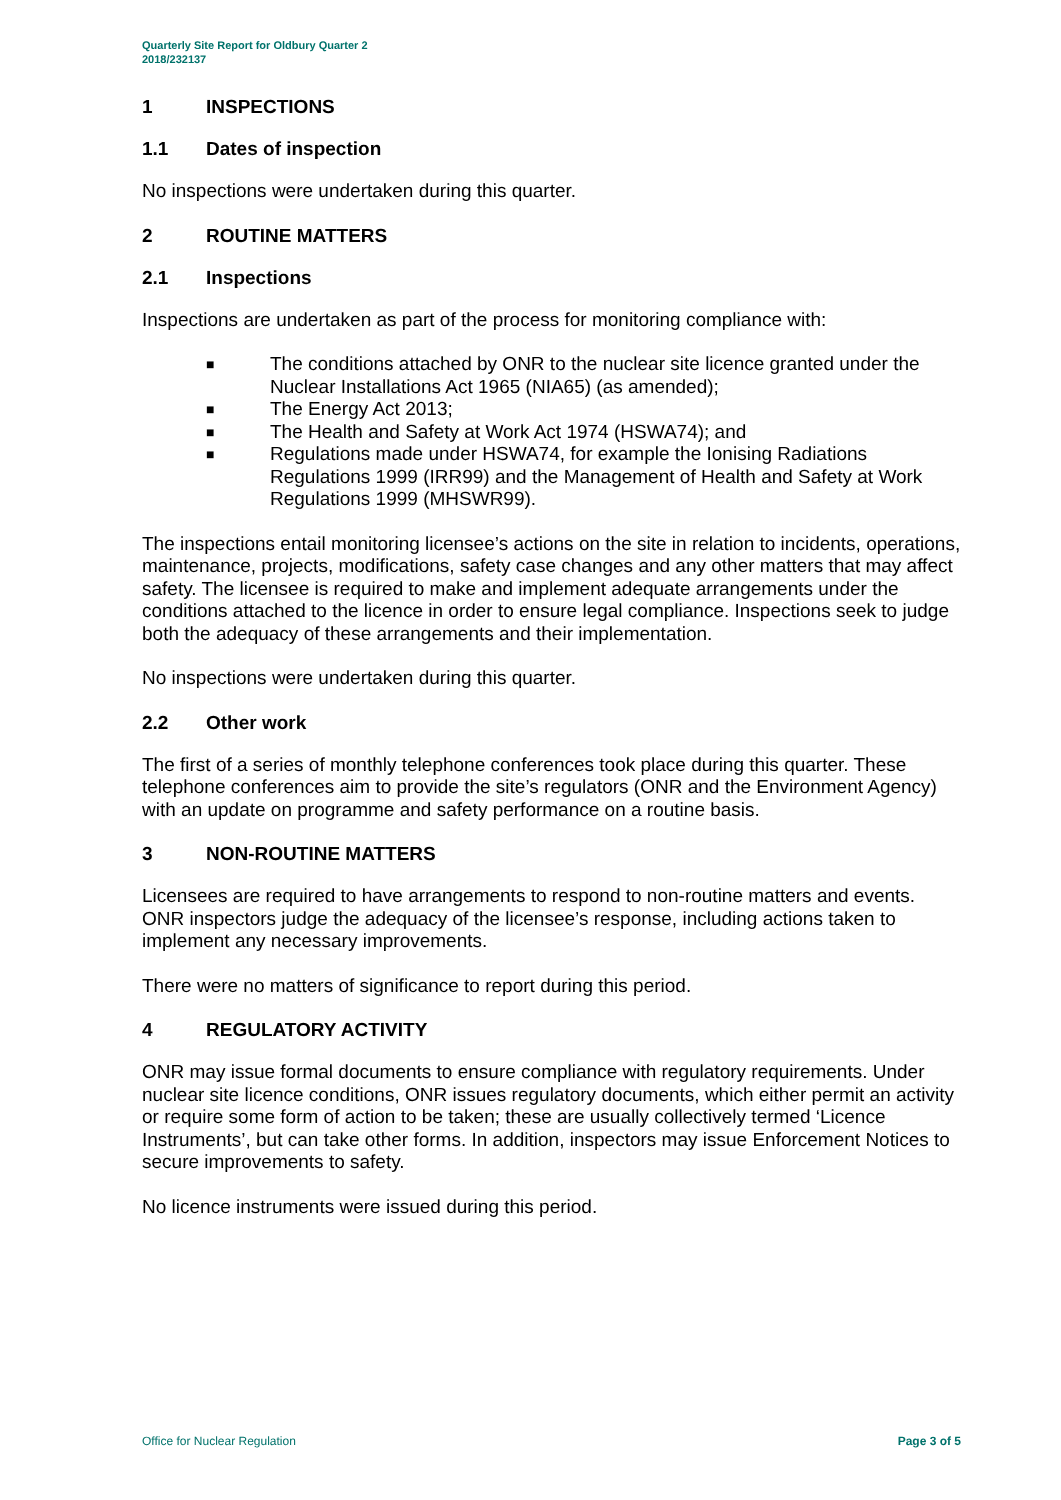Quarterly Site Report for Oldbury Quarter 2
2018/232137
1 INSPECTIONS
1.1 Dates of inspection
No inspections were undertaken during this quarter.
2 ROUTINE MATTERS
2.1 Inspections
Inspections are undertaken as part of the process for monitoring compliance with:
■ The conditions attached by ONR to the nuclear site licence granted under the Nuclear Installations Act 1965 (NIA65) (as amended);
■ The Energy Act 2013;
■ The Health and Safety at Work Act 1974 (HSWA74); and
■ Regulations made under HSWA74, for example the Ionising Radiations Regulations 1999 (IRR99) and the Management of Health and Safety at Work Regulations 1999 (MHSWR99).
The inspections entail monitoring licensee’s actions on the site in relation to incidents, operations, maintenance, projects, modifications, safety case changes and any other matters that may affect safety. The licensee is required to make and implement adequate arrangements under the conditions attached to the licence in order to ensure legal compliance. Inspections seek to judge both the adequacy of these arrangements and their implementation.
No inspections were undertaken during this quarter.
2.2 Other work
The first of a series of monthly telephone conferences took place during this quarter. These telephone conferences aim to provide the site’s regulators (ONR and the Environment Agency) with an update on programme and safety performance on a routine basis.
3 NON-ROUTINE MATTERS
Licensees are required to have arrangements to respond to non-routine matters and events. ONR inspectors judge the adequacy of the licensee’s response, including actions taken to implement any necessary improvements.
There were no matters of significance to report during this period.
4 REGULATORY ACTIVITY
ONR may issue formal documents to ensure compliance with regulatory requirements. Under nuclear site licence conditions, ONR issues regulatory documents, which either permit an activity or require some form of action to be taken; these are usually collectively termed ‘Licence Instruments’, but can take other forms. In addition, inspectors may issue Enforcement Notices to secure improvements to safety.
No licence instruments were issued during this period.
Office for Nuclear Regulation Page 3 of 5